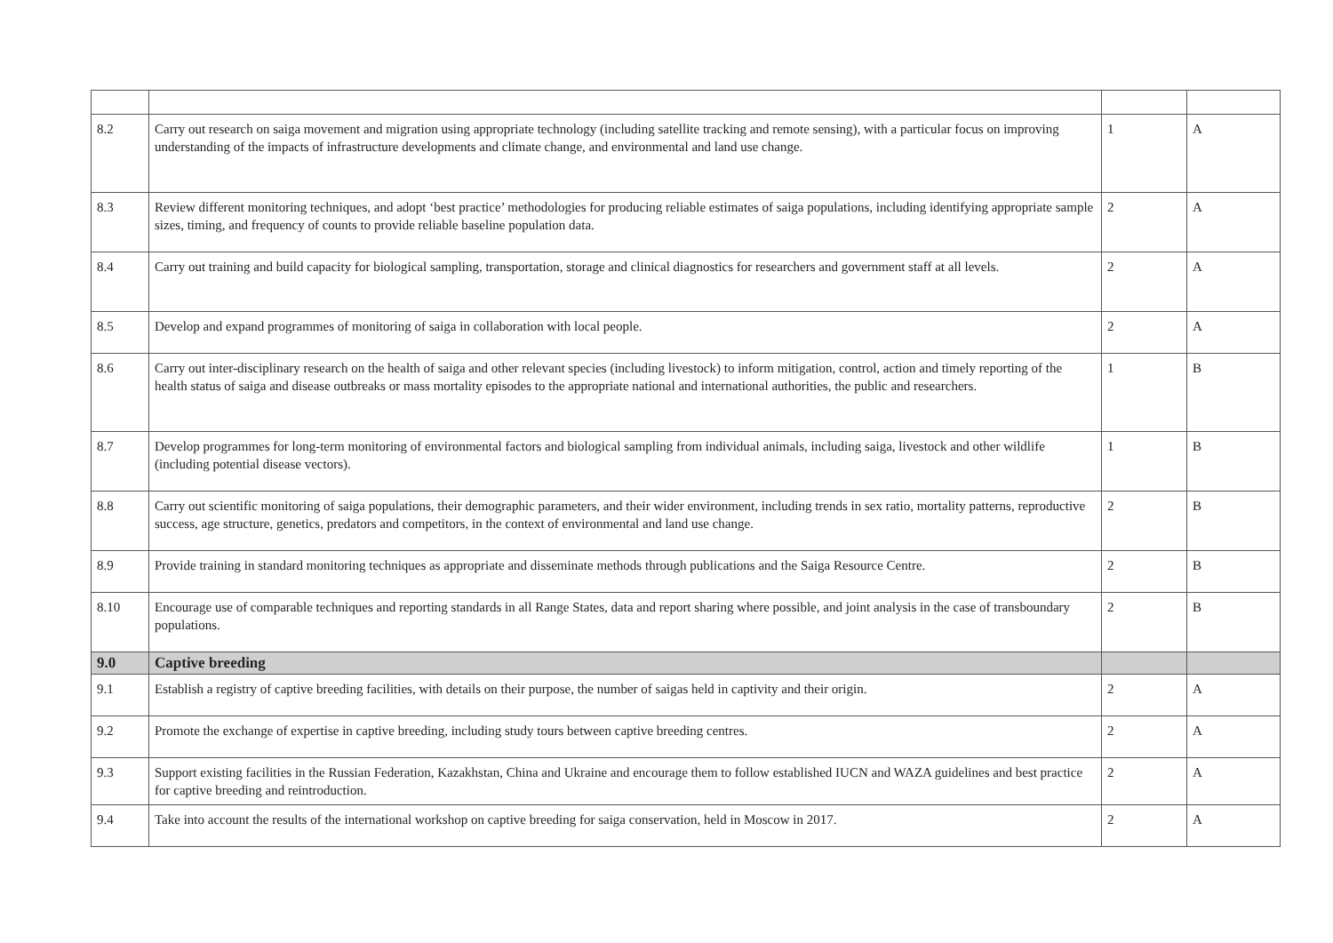| 8.2 | Carry out research on saiga movement and migration using appropriate technology (including satellite tracking and remote sensing), with a particular focus on improving understanding of the impacts of infrastructure developments and climate change, and environmental and land use change. | 1 | A |
| 8.3 | Review different monitoring techniques, and adopt ‘best practice’ methodologies for producing reliable estimates of saiga populations, including identifying appropriate sample sizes, timing, and frequency of counts to provide reliable baseline population data. | 2 | A |
| 8.4 | Carry out training and build capacity for biological sampling, transportation, storage and clinical diagnostics for researchers and government staff at all levels. | 2 | A |
| 8.5 | Develop and expand programmes of monitoring of saiga in collaboration with local people. | 2 | A |
| 8.6 | Carry out inter-disciplinary research on the health of saiga and other relevant species (including livestock) to inform mitigation, control, action and timely reporting of the health status of saiga and disease outbreaks or mass mortality episodes to the appropriate national and international authorities, the public and researchers. | 1 | B |
| 8.7 | Develop programmes for long-term monitoring of environmental factors and biological sampling from individual animals, including saiga, livestock and other wildlife (including potential disease vectors). | 1 | B |
| 8.8 | Carry out scientific monitoring of saiga populations, their demographic parameters, and their wider environment, including trends in sex ratio, mortality patterns, reproductive success, age structure, genetics, predators and competitors, in the context of environmental and land use change. | 2 | B |
| 8.9 | Provide training in standard monitoring techniques as appropriate and disseminate methods through publications and the Saiga Resource Centre. | 2 | B |
| 8.10 | Encourage use of comparable techniques and reporting standards in all Range States, data and report sharing where possible, and joint analysis in the case of transboundary populations. | 2 | B |
| 9.0 | Captive breeding | | |
| 9.1 | Establish a registry of captive breeding facilities, with details on their purpose, the number of saigas held in captivity and their origin. | 2 | A |
| 9.2 | Promote the exchange of expertise in captive breeding, including study tours between captive breeding centres. | 2 | A |
| 9.3 | Support existing facilities in the Russian Federation, Kazakhstan, China and Ukraine and encourage them to follow established IUCN and WAZA guidelines and best practice for captive breeding and reintroduction. | 2 | A |
| 9.4 | Take into account the results of the international workshop on captive breeding for saiga conservation, held in Moscow in 2017. | 2 | A |